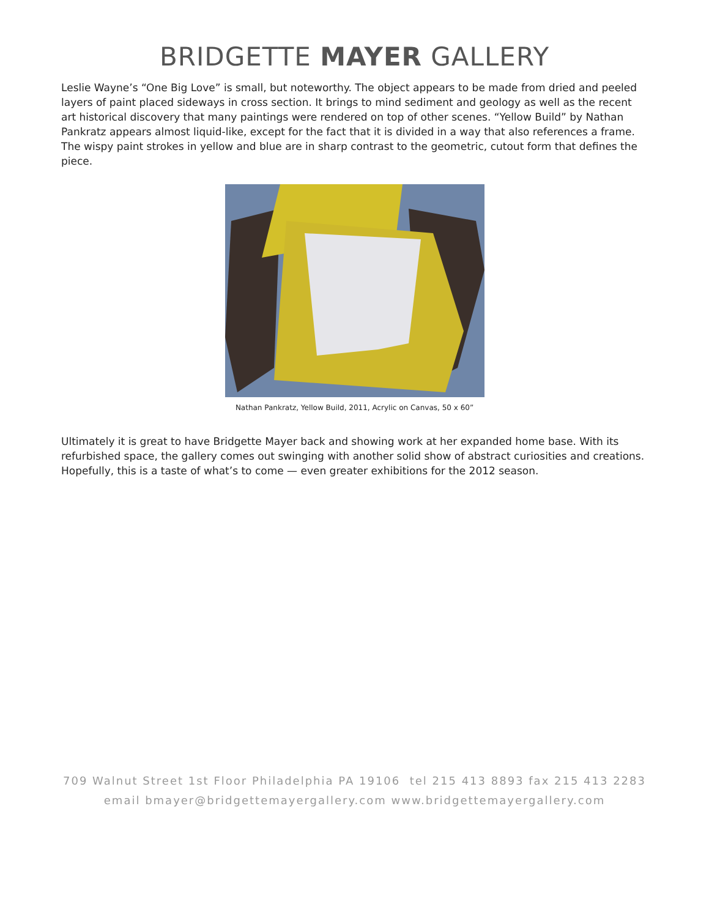BRIDGETTE MAYER GALLERY
Leslie Wayne’s “One Big Love” is small, but noteworthy. The object appears to be made from dried and peeled layers of paint placed sideways in cross section. It brings to mind sediment and geology as well as the recent art historical discovery that many paintings were rendered on top of other scenes. “Yellow Build” by Nathan Pankratz appears almost liquid-like, except for the fact that it is divided in a way that also references a frame. The wispy paint strokes in yellow and blue are in sharp contrast to the geometric, cutout form that defines the piece.
Nathan Pankratz, Yellow Build, 2011, Acrylic on Canvas, 50 x 60”
Ultimately it is great to have Bridgette Mayer back and showing work at her expanded home base. With its refurbished space, the gallery comes out swinging with another solid show of abstract curiosities and creations. Hopefully, this is a taste of what’s to come — even greater exhibitions for the 2012 season.
709 Walnut Street 1st Floor Philadelphia PA 19106 tel 215 413 8893 fax 215 413 2283
email bmayer@bridgettemayergallery.com www.bridgettemayergallery.com